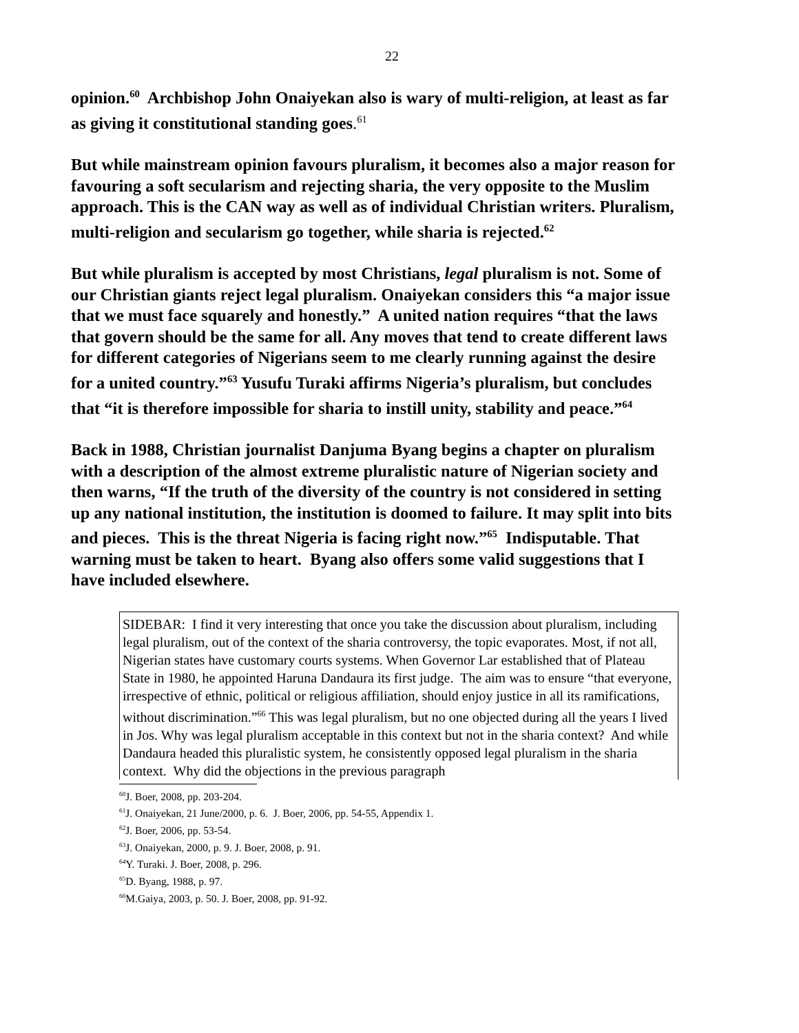22
opinion.<sup>60</sup> Archbishop John Onaiyekan also is wary of multi-religion, at least as far as giving it constitutional standing goes.<sup>61</sup>
But while mainstream opinion favours pluralism, it becomes also a major reason for favouring a soft secularism and rejecting sharia, the very opposite to the Muslim approach. This is the CAN way as well as of individual Christian writers. Pluralism, multi-religion and secularism go together, while sharia is rejected.<sup>62</sup>
But while pluralism is accepted by most Christians, legal pluralism is not. Some of our Christian giants reject legal pluralism. Onaiyekan considers this “a major issue that we must face squarely and honestly.” A united nation requires “that the laws that govern should be the same for all. Any moves that tend to create different laws for different categories of Nigerians seem to me clearly running against the desire for a united country.”<sup>63</sup> Yusufu Turaki affirms Nigeria’s pluralism, but concludes that “it is therefore impossible for sharia to instill unity, stability and peace.”<sup>64</sup>
Back in 1988, Christian journalist Danjuma Byang begins a chapter on pluralism with a description of the almost extreme pluralistic nature of Nigerian society and then warns, “If the truth of the diversity of the country is not considered in setting up any national institution, the institution is doomed to failure. It may split into bits and pieces. This is the threat Nigeria is facing right now.”<sup>65</sup> Indisputable. That warning must be taken to heart. Byang also offers some valid suggestions that I have included elsewhere.
SIDEBAR: I find it very interesting that once you take the discussion about pluralism, including legal pluralism, out of the context of the sharia controversy, the topic evaporates. Most, if not all, Nigerian states have customary courts systems. When Governor Lar established that of Plateau State in 1980, he appointed Haruna Dandaura its first judge. The aim was to ensure “that everyone, irrespective of ethnic, political or religious affiliation, should enjoy justice in all its ramifications, without discrimination.”<sup>66</sup> This was legal pluralism, but no one objected during all the years I lived in Jos. Why was legal pluralism acceptable in this context but not in the sharia context? And while Dandaura headed this pluralistic system, he consistently opposed legal pluralism in the sharia context. Why did the objections in the previous paragraph
<sup>60</sup> J. Boer, 2008, pp. 203-204.
<sup>61</sup> J. Onaiyekan, 21 June/2000, p. 6. J. Boer, 2006, pp. 54-55, Appendix 1.
<sup>62</sup> J. Boer, 2006, pp. 53-54.
<sup>63</sup> J. Onaiyekan, 2000, p. 9. J. Boer, 2008, p. 91.
<sup>64</sup>Y. Turaki. J. Boer, 2008, p. 296.
<sup>65</sup> D. Byang, 1988, p. 97.
<sup>66</sup> M.Gaiya, 2003, p. 50. J. Boer, 2008, pp. 91-92.